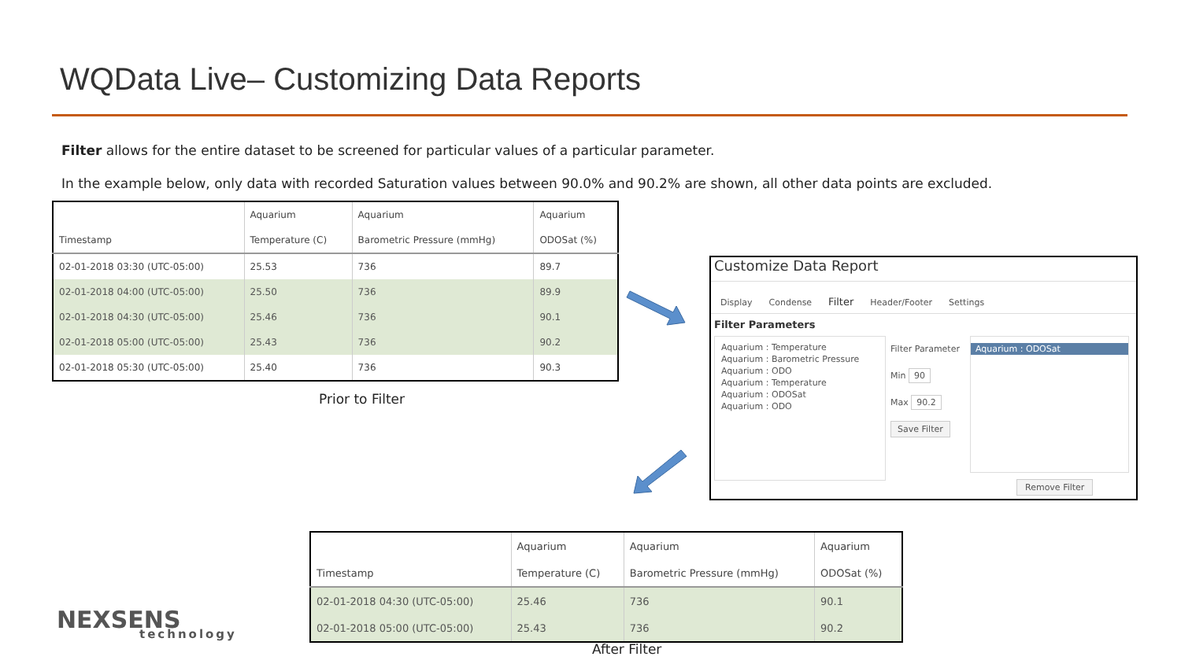WQData Live– Customizing Data Reports
Filter allows for the entire dataset to be screened for particular values of a particular parameter.
In the example below, only data with recorded Saturation values between 90.0% and 90.2% are shown, all other data points are excluded.
| | Aquarium | Aquarium | Aquarium |
| --- | --- | --- | --- |
| Timestamp | Temperature (C) | Barometric Pressure (mmHg) | ODOSat (%) |
| 02-01-2018 03:30 (UTC-05:00) | 25.53 | 736 | 89.7 |
| 02-01-2018 04:00 (UTC-05:00) | 25.50 | 736 | 89.9 |
| 02-01-2018 04:30 (UTC-05:00) | 25.46 | 736 | 90.1 |
| 02-01-2018 05:00 (UTC-05:00) | 25.43 | 736 | 90.2 |
| 02-01-2018 05:30 (UTC-05:00) | 25.40 | 736 | 90.3 |
Prior to Filter
Customize Data Report
Display Condense Filter Header/Footer Settings
Filter Parameters
Aquarium : Temperature
Aquarium : Barometric Pressure
Aquarium : ODO
Aquarium : Temperature
Aquarium : ODOSat
Aquarium : ODO
Filter Parameter
Min 90
Max 90.2
Save Filter
Aquarium : ODOSat
Remove Filter
| | Aquarium | Aquarium | Aquarium |
| --- | --- | --- | --- |
| Timestamp | Temperature (C) | Barometric Pressure (mmHg) | ODOSat (%) |
| 02-01-2018 04:30 (UTC-05:00) | 25.46 | 736 | 90.1 |
| 02-01-2018 05:00 (UTC-05:00) | 25.43 | 736 | 90.2 |
After Filter
NEXSENS
technology